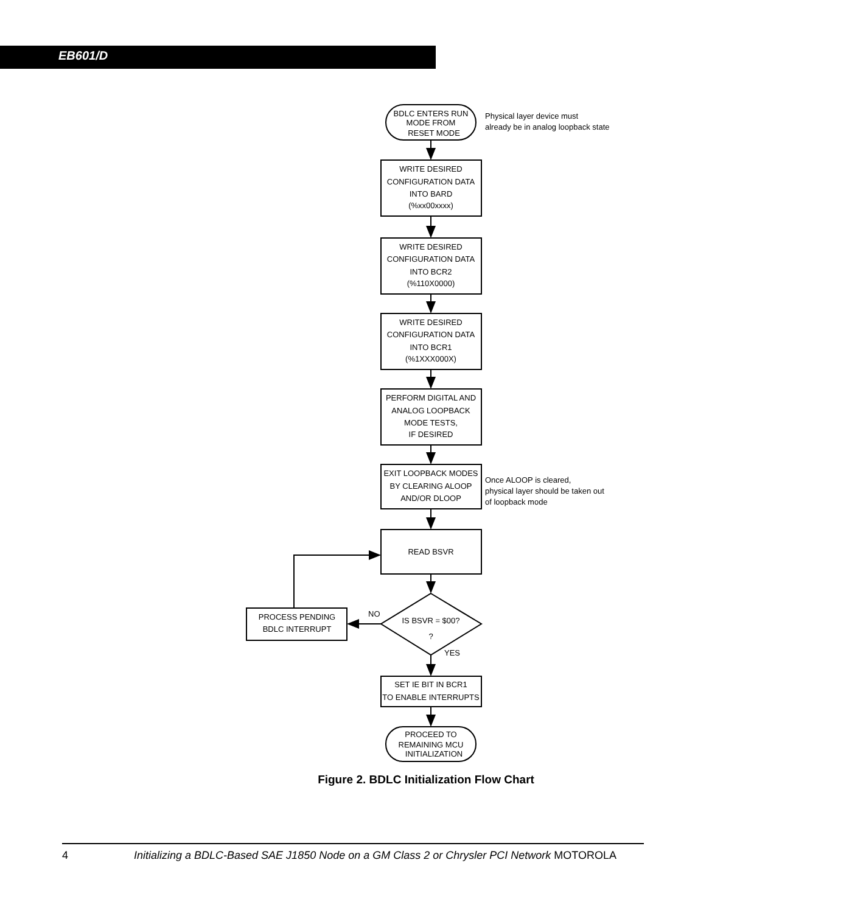EB601/D
BDLC ENTERS RUN
MODE FROM
RESET MODE
WRITE DESIRED
CONFIGURATION DATA
INTO BARD
(%xx00xxxx)
WRITE DESIRED
CONFIGURATION DATA
INTO BCR2
(%110X0000)
WRITE DESIRED
CONFIGURATION DATA
INTO BCR1
(%1XXX000X)
PERFORM DIGITAL AND
ANALOG LOOPBACK
MODE TESTS,
IF DESIRED
EXIT LOOPBACK MODES
BY CLEARING ALOOP
AND/OR DLOOP
READ BSVR
IS BSVR = $00?
?
PROCESS PENDING
BDLC INTERRUPT
SET IE BIT IN BCR1
TO ENABLE INTERRUPTS
PROCEED TO
REMAINING MCU
INITIALIZATION
NO
YES
Physical layer device must
already be in analog loopback state
Once ALOOP is cleared,
physical layer should be taken out
of loopback mode
Figure 2. BDLC Initialization Flow Chart
4 Initializing a BDLC-Based SAE J1850 Node on a GM Class 2 or Chrysler PCI Network MOTOROLA